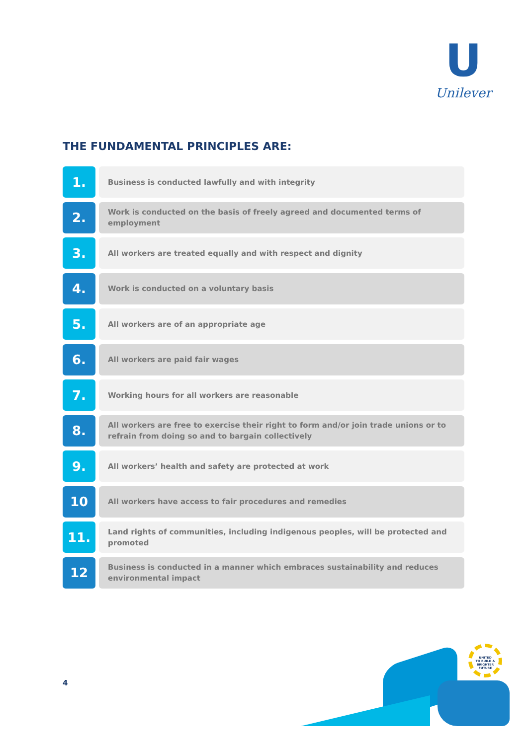U
Unilever
THE FUNDAMENTAL PRINCIPLES ARE:
1.
Business is conducted lawfully and with integrity
2.
Work is conducted on the basis of freely agreed and documented terms of employment
3.
All workers are treated equally and with respect and dignity
4.
Work is conducted on a voluntary basis
5.
All workers are of an appropriate age
6.
All workers are paid fair wages
7.
Working hours for all workers are reasonable
8.
All workers are free to exercise their right to form and/or join trade unions or to refrain from doing so and to bargain collectively
9.
All workers’ health and safety are protected at work
10
All workers have access to fair procedures and remedies
11.
Land rights of communities, including indigenous peoples, will be protected and promoted
12
Business is conducted in a manner which embraces sustainability and reduces environmental impact
4
UNITED
TO BUILD A
BRIGHTER
FUTURE